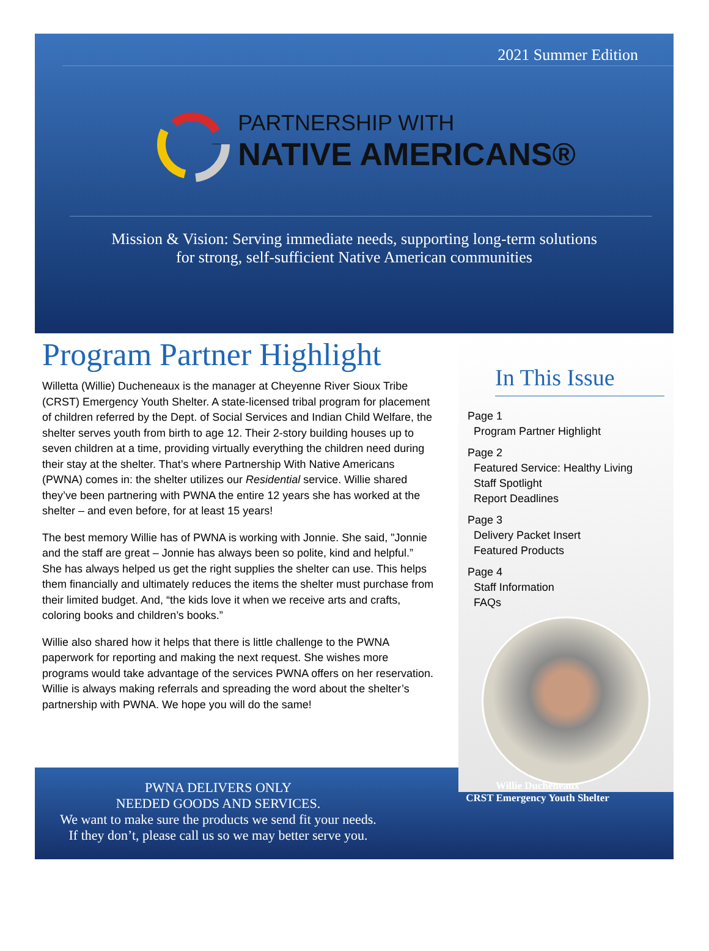2021 Summer Edition
PARTNERSHIP WITH
NATIVE AMERICANS®
Mission & Vision: Serving immediate needs, supporting long-term solutions
for strong, self-sufficient Native American communities
Program Partner Highlight
Willetta (Willie) Ducheneaux is the manager at Cheyenne River Sioux Tribe (CRST) Emergency Youth Shelter. A state-licensed tribal program for placement of children referred by the Dept. of Social Services and Indian Child Welfare, the shelter serves youth from birth to age 12. Their 2-story building houses up to seven children at a time, providing virtually everything the children need during their stay at the shelter. That’s where Partnership With Native Americans (PWNA) comes in: the shelter utilizes our Residential service. Willie shared they’ve been partnering with PWNA the entire 12 years she has worked at the shelter – and even before, for at least 15 years!
The best memory Willie has of PWNA is working with Jonnie. She said, "Jonnie and the staff are great – Jonnie has always been so polite, kind and helpful.” She has always helped us get the right supplies the shelter can use. This helps them financially and ultimately reduces the items the shelter must purchase from their limited budget. And, “the kids love it when we receive arts and crafts, coloring books and children’s books.”
Willie also shared how it helps that there is little challenge to the PWNA paperwork for reporting and making the next request. She wishes more programs would take advantage of the services PWNA offers on her reservation. Willie is always making referrals and spreading the word about the shelter’s partnership with PWNA. We hope you will do the same!
In This Issue
Page 1
Program Partner Highlight
Page 2
Featured Service: Healthy Living
Staff Spotlight
Report Deadlines
Page 3
Delivery Packet Insert
Featured Products
Page 4
Staff Information
FAQs
PWNA DELIVERS ONLY
NEEDED GOODS AND SERVICES.
We want to make sure the products we send fit your needs.
If they don’t, please call us so we may better serve you.
Willie Ducheneaux
CRST Emergency Youth Shelter